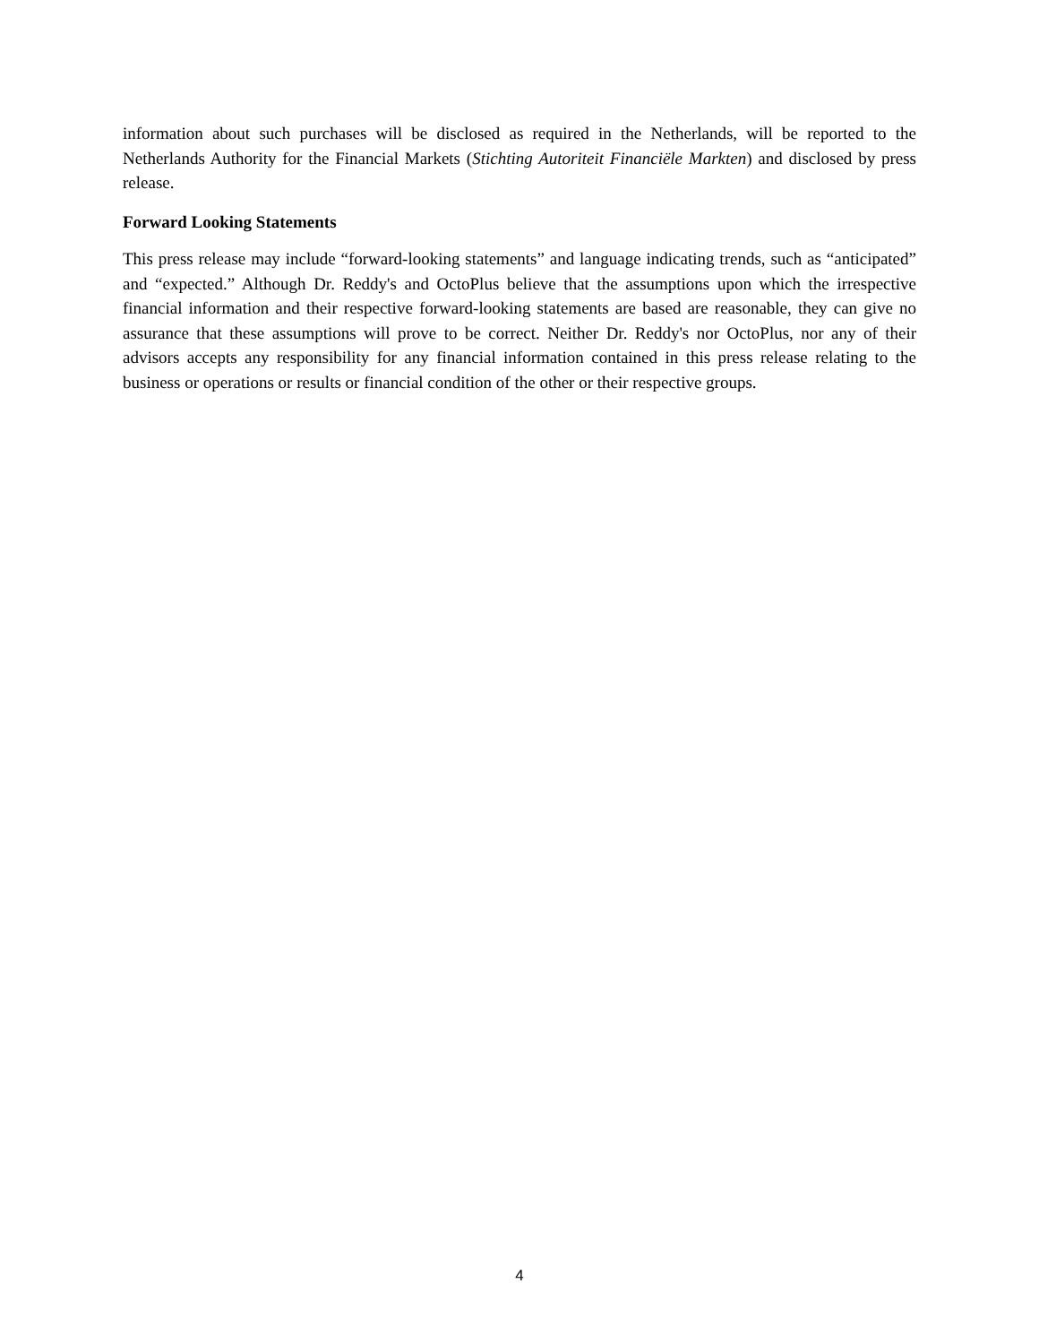information about such purchases will be disclosed as required in the Netherlands, will be reported to the Netherlands Authority for the Financial Markets (Stichting Autoriteit Financiële Markten) and disclosed by press release.
Forward Looking Statements
This press release may include “forward-looking statements” and language indicating trends, such as “anticipated” and “expected.” Although Dr. Reddy's and OctoPlus believe that the assumptions upon which the irrespective financial information and their respective forward-looking statements are based are reasonable, they can give no assurance that these assumptions will prove to be correct. Neither Dr. Reddy's nor OctoPlus, nor any of their advisors accepts any responsibility for any financial information contained in this press release relating to the business or operations or results or financial condition of the other or their respective groups.
4